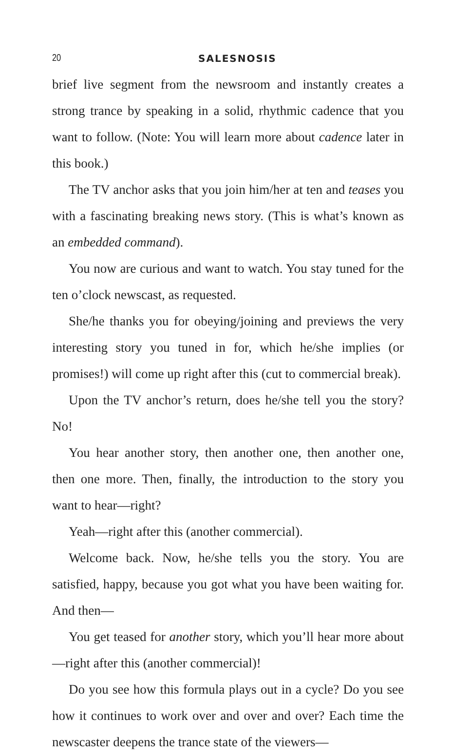20 SALESNOSIS
brief live segment from the newsroom and instantly creates a strong trance by speaking in a solid, rhythmic cadence that you want to follow. (Note: You will learn more about cadence later in this book.)
The TV anchor asks that you join him/her at ten and teases you with a fascinating breaking news story. (This is what’s known as an embedded command).
You now are curious and want to watch. You stay tuned for the ten o’clock newscast, as requested.
She/he thanks you for obeying/joining and previews the very interesting story you tuned in for, which he/she implies (or promises!) will come up right after this (cut to commercial break).
Upon the TV anchor’s return, does he/she tell you the story? No!
You hear another story, then another one, then another one, then one more. Then, finally, the introduction to the story you want to hear—right?
Yeah—right after this (another commercial).
Welcome back. Now, he/she tells you the story. You are satisfied, happy, because you got what you have been waiting for. And then—
You get teased for another story, which you’ll hear more about—right after this (another commercial)!
Do you see how this formula plays out in a cycle? Do you see how it continues to work over and over and over? Each time the newscaster deepens the trance state of the viewers—